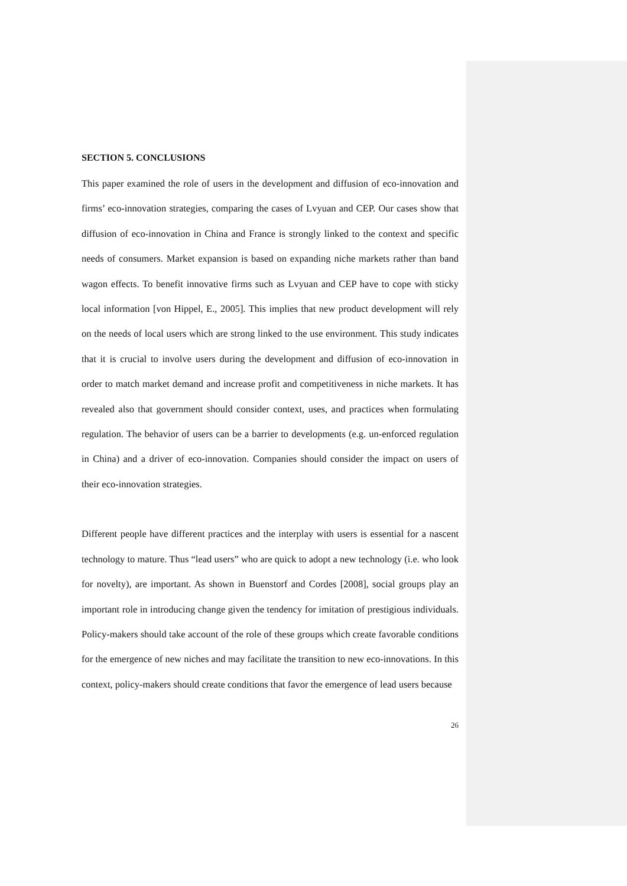SECTION 5. CONCLUSIONS
This paper examined the role of users in the development and diffusion of eco-innovation and firms’ eco-innovation strategies, comparing the cases of Lvyuan and CEP. Our cases show that diffusion of eco-innovation in China and France is strongly linked to the context and specific needs of consumers. Market expansion is based on expanding niche markets rather than band wagon effects. To benefit innovative firms such as Lvyuan and CEP have to cope with sticky local information [von Hippel, E., 2005]. This implies that new product development will rely on the needs of local users which are strong linked to the use environment. This study indicates that it is crucial to involve users during the development and diffusion of eco-innovation in order to match market demand and increase profit and competitiveness in niche markets. It has revealed also that government should consider context, uses, and practices when formulating regulation. The behavior of users can be a barrier to developments (e.g. un-enforced regulation in China) and a driver of eco-innovation. Companies should consider the impact on users of their eco-innovation strategies.
Different people have different practices and the interplay with users is essential for a nascent technology to mature. Thus “lead users” who are quick to adopt a new technology (i.e. who look for novelty), are important. As shown in Buenstorf and Cordes [2008], social groups play an important role in introducing change given the tendency for imitation of prestigious individuals. Policy-makers should take account of the role of these groups which create favorable conditions for the emergence of new niches and may facilitate the transition to new eco-innovations. In this context, policy-makers should create conditions that favor the emergence of lead users because
26